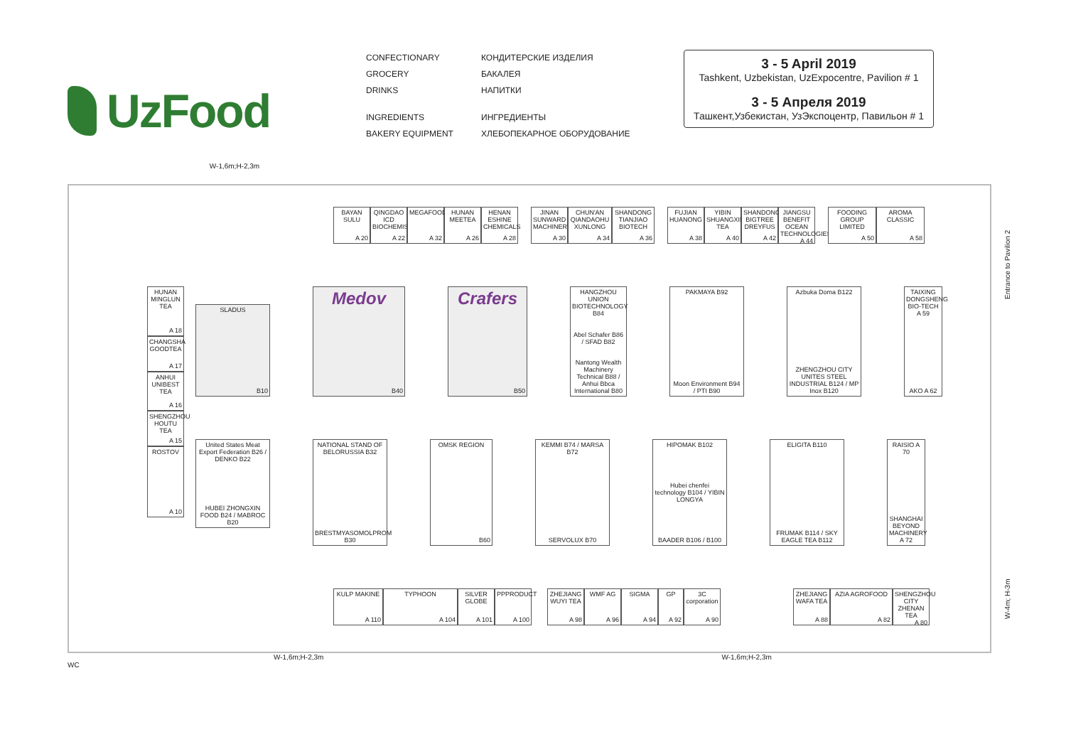UzFood
CONFECTIONARY
GROCERY
DRINKS
INGREDIENTS
BAKERY EQUIPMENT
КОНДИТЕРСКИЕ ИЗДЕЛИЯ
БАКАЛЕЯ
НАПИТКИ
ИНГРЕДИЕНТЫ
ХЛЕБОПЕКАРНОЕ ОБОРУДОВАНИЕ
3 - 5 April 2019
Tashkent, Uzbekistan, UzExpocentre, Pavilion # 1
3 - 5 Апреля 2019
Ташкент,Узбекистан, УзЭкспоцентр, Павильон # 1
W-1,6m;H-2,3m
BAYAN SULU
A 20
QINGDAO ICD BIOCHEMISTRY
A 22
MEGAFOOD
A 32
HUNAN MEETEA
A 26
HENAN ESHINE CHEMICALS
A 28
JINAN SUNWARD MACHINERY
A 30
CHUN'AN QIANDAOHU XUNLONG
A 34
SHANDONG TIANJIAO BIOTECH
A 36
FUJIAN HUANONG
A 38
YIBIN SHUANGXING TEA
A 40
SHANDONG BIGTREE DREYFUS
A 42
JIANGSU BENEFIT OCEAN TECHNOLOGIES
A 44
FOODING GROUP LIMITED
A 50
AROMA CLASSIC
A 58
HUNAN MINGLUN TEA
A 18
CHANGSHA GOODTEA
A 17
ANHUI UNIBEST TEA
A 16
SHENGZHOU HOUTU TEA
A 15
ROSTOV
A 10
SLADUS
B10
Medov
B40
Crafers
B50
HANGZHOU UNION BIOTECHNOLOGY B84
Abel Schafer B86 / SFAD B82
Nantong Wealth Machinery Technical B88 / Anhui Bbca International B80
PAKMAYA B92
Moon Environment B94 / PTI B90
Azbuka Doma B122
ZHENGZHOU CITY UNITES STEEL INDUSTRIAL B124 / MP Inox B120
TAIXING DONGSHENG BIO-TECH A 59
AKO A 62
United States Meat Export Federation B26 / DENKO B22
HUBEI ZHONGXIN FOOD B24 / MABROC B20
NATIONAL STAND OF BELORUSSIA B32
BRESTMYASOMOLPROM B30
OMSK REGION
B60
KEMMI B74 / MARSA B72
SERVOLUX B70
HIPOMAK B102
Hubei chenfei technology B104 / YIBIN LONGYA
BAADER B106 / B100
ELIGITA B110
FRUMAK B114 / SKY EAGLE TEA B112
RAISIO A 70
SHANGHAI BEYOND MACHINERY A 72
KULP MAKINE
A 110
TYPHOON
A 104
SILVER GLOBE
A 101
PPPRODUCT
A 100
ZHEJIANG WUYI TEA
A 98
WMF AG
A 96
SIGMA
A 94
GP
A 92
3C corporation
A 90
ZHEJIANG WAFA TEA
A 88
AZIA AGROFOOD
A 82
SHENGZHOU CITY ZHENAN TEA
A 80
Entrance to Pavilion 2
W-4m; H-3m
W-1,6m;H-2,3m W-1,6m;H-2,3m
WC
WC